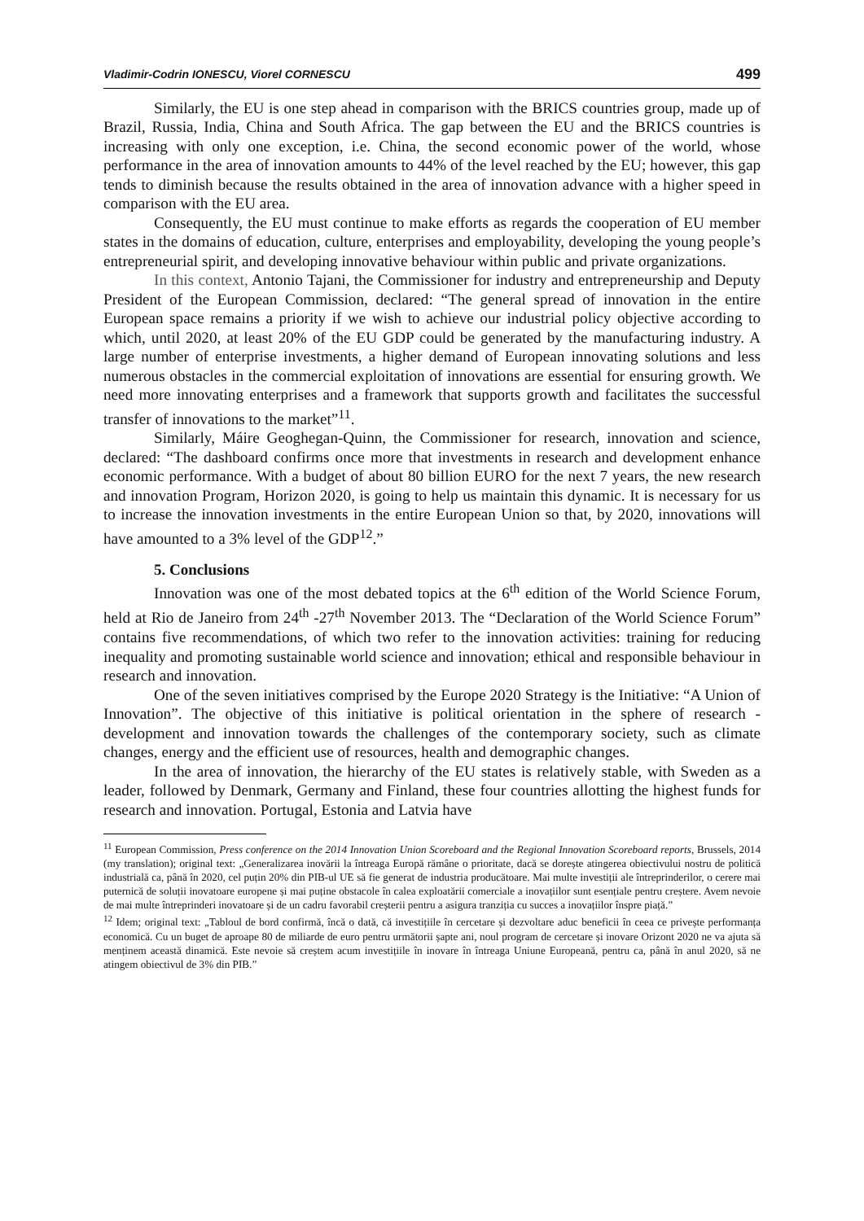Vladimir-Codrin IONESCU, Viorel CORNESCU 499
Similarly, the EU is one step ahead in comparison with the BRICS countries group, made up of Brazil, Russia, India, China and South Africa. The gap between the EU and the BRICS countries is increasing with only one exception, i.e. China, the second economic power of the world, whose performance in the area of innovation amounts to 44% of the level reached by the EU; however, this gap tends to diminish because the results obtained in the area of innovation advance with a higher speed in comparison with the EU area.
Consequently, the EU must continue to make efforts as regards the cooperation of EU member states in the domains of education, culture, enterprises and employability, developing the young people’s entrepreneurial spirit, and developing innovative behaviour within public and private organizations.
In this context, Antonio Tajani, the Commissioner for industry and entrepreneurship and Deputy President of the European Commission, declared: “The general spread of innovation in the entire European space remains a priority if we wish to achieve our industrial policy objective according to which, until 2020, at least 20% of the EU GDP could be generated by the manufacturing industry. A large number of enterprise investments, a higher demand of European innovating solutions and less numerous obstacles in the commercial exploitation of innovations are essential for ensuring growth. We need more innovating enterprises and a framework that supports growth and facilitates the successful transfer of innovations to the market”<sup>11</sup>.
Similarly, Máire Geoghegan-Quinn, the Commissioner for research, innovation and science, declared: “The dashboard confirms once more that investments in research and development enhance economic performance. With a budget of about 80 billion EURO for the next 7 years, the new research and innovation Program, Horizon 2020, is going to help us maintain this dynamic. It is necessary for us to increase the innovation investments in the entire European Union so that, by 2020, innovations will have amounted to a 3% level of the GDP<sup>12</sup>.”
5. Conclusions
Innovation was one of the most debated topics at the 6<sup>th</sup> edition of the World Science Forum, held at Rio de Janeiro from 24<sup>th</sup> -27<sup>th</sup> November 2013. The “Declaration of the World Science Forum” contains five recommendations, of which two refer to the innovation activities: training for reducing inequality and promoting sustainable world science and innovation; ethical and responsible behaviour in research and innovation.
One of the seven initiatives comprised by the Europe 2020 Strategy is the Initiative: “A Union of Innovation”. The objective of this initiative is political orientation in the sphere of research - development and innovation towards the challenges of the contemporary society, such as climate changes, energy and the efficient use of resources, health and demographic changes.
In the area of innovation, the hierarchy of the EU states is relatively stable, with Sweden as a leader, followed by Denmark, Germany and Finland, these four countries allotting the highest funds for research and innovation. Portugal, Estonia and Latvia have
<sup>11</sup> European Commission, Press conference on the 2014 Innovation Union Scoreboard and the Regional Innovation Scoreboard reports, Brussels, 2014 (my translation); original text: „Generalizarea inovării la întreaga Europă rămâne o prioritate, dacă se dorește atingerea obiectivului nostru de politică industrială ca, până în 2020, cel puțin 20% din PIB-ul UE să fie generat de industria producătoare. Mai multe investiții ale întreprinderilor, o cerere mai puternică de soluții inovatoare europene și mai puține obstacole în calea exploatării comerciale a inovațiilor sunt esențiale pentru creștere. Avem nevoie de mai multe întreprinderi inovatoare și de un cadru favorabil creșterii pentru a asigura tranziția cu succes a inovațiilor înspre piață.”
<sup>12</sup> Idem; original text: „Tabloul de bord confirmă, încă o dată, că investițiile în cercetare și dezvoltare aduc beneficii în ceea ce privește performanța economică. Cu un buget de aproape 80 de miliarde de euro pentru următorii șapte ani, noul program de cercetare și inovare Orizont 2020 ne va ajuta să menținem această dinamică. Este nevoie să creștem acum investițiile în inovare în întreaga Uniune Europeană, pentru ca, până în anul 2020, să ne atingem obiectivul de 3% din PIB.”